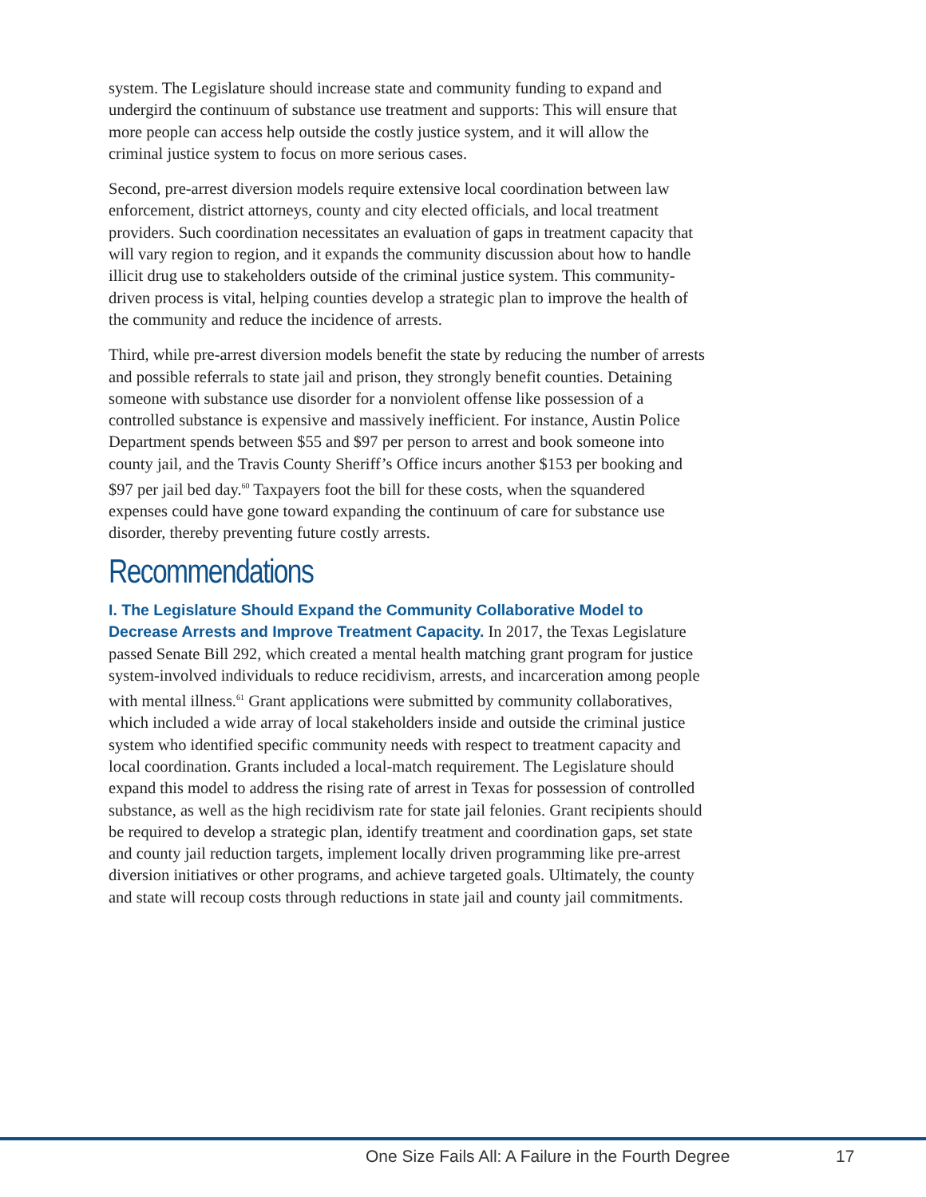system. The Legislature should increase state and community funding to expand and undergird the continuum of substance use treatment and supports: This will ensure that more people can access help outside the costly justice system, and it will allow the criminal justice system to focus on more serious cases.
Second, pre-arrest diversion models require extensive local coordination between law enforcement, district attorneys, county and city elected officials, and local treatment providers. Such coordination necessitates an evaluation of gaps in treatment capacity that will vary region to region, and it expands the community discussion about how to handle illicit drug use to stakeholders outside of the criminal justice system. This community-driven process is vital, helping counties develop a strategic plan to improve the health of the community and reduce the incidence of arrests.
Third, while pre-arrest diversion models benefit the state by reducing the number of arrests and possible referrals to state jail and prison, they strongly benefit counties. Detaining someone with substance use disorder for a nonviolent offense like possession of a controlled substance is expensive and massively inefficient. For instance, Austin Police Department spends between $55 and $97 per person to arrest and book someone into county jail, and the Travis County Sheriff’s Office incurs another $153 per booking and $97 per jail bed day.<sup>60</sup> Taxpayers foot the bill for these costs, when the squandered expenses could have gone toward expanding the continuum of care for substance use disorder, thereby preventing future costly arrests.
Recommendations
I. The Legislature Should Expand the Community Collaborative Model to Decrease Arrests and Improve Treatment Capacity. In 2017, the Texas Legislature passed Senate Bill 292, which created a mental health matching grant program for justice system-involved individuals to reduce recidivism, arrests, and incarceration among people with mental illness.<sup>61</sup> Grant applications were submitted by community collaboratives, which included a wide array of local stakeholders inside and outside the criminal justice system who identified specific community needs with respect to treatment capacity and local coordination. Grants included a local-match requirement. The Legislature should expand this model to address the rising rate of arrest in Texas for possession of controlled substance, as well as the high recidivism rate for state jail felonies. Grant recipients should be required to develop a strategic plan, identify treatment and coordination gaps, set state and county jail reduction targets, implement locally driven programming like pre-arrest diversion initiatives or other programs, and achieve targeted goals. Ultimately, the county and state will recoup costs through reductions in state jail and county jail commitments.
One Size Fails All: A Failure in the Fourth Degree 17